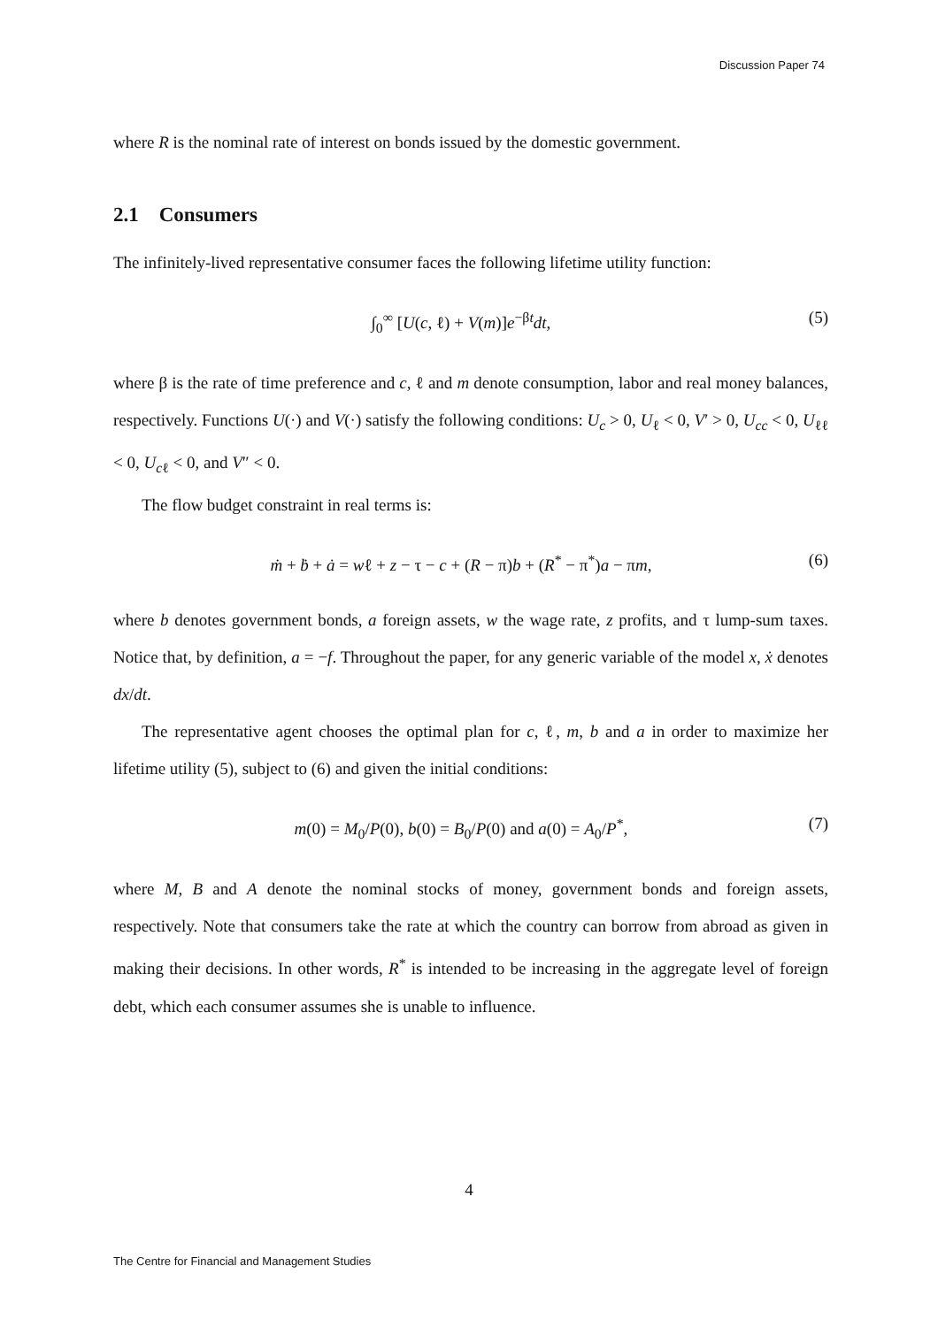Discussion Paper 74
where R is the nominal rate of interest on bonds issued by the domestic government.
2.1 Consumers
The infinitely-lived representative consumer faces the following lifetime utility function:
∫<sub>0</sub><sup>∞</sup> [U(c, ℓ) + V(m)]e<sup>−βt</sup>dt, (5)
where β is the rate of time preference and c, ℓ and m denote consumption, labor and real money balances, respectively. Functions U(·) and V(·) satisfy the following conditions: U<sub>c</sub> > 0, U<sub>ℓ</sub> < 0, V′ > 0, U<sub>cc</sub> < 0, U<sub>ℓℓ</sub> < 0, U<sub>c</sub><sub>ℓ</sub> < 0, and V″ < 0.
The flow budget constraint in real terms is:
ṁ + ḃ + ȧ = wℓ + z − τ − c + (R − π)b + (R<sup>*</sup> − π<sup>*</sup>)a − πm, (6)
where b denotes government bonds, a foreign assets, w the wage rate, z profits, and τ lump-sum taxes. Notice that, by definition, a = −f. Throughout the paper, for any generic variable of the model x, ẋ denotes dx/dt.
The representative agent chooses the optimal plan for c, ℓ, m, b and a in order to maximize her lifetime utility (5), subject to (6) and given the initial conditions:
m(0) = M<sub>0</sub>/P(0), b(0) = B<sub>0</sub>/P(0) and a(0) = A<sub>0</sub>/P<sup>*</sup>, (7)
where M, B and A denote the nominal stocks of money, government bonds and foreign assets, respectively. Note that consumers take the rate at which the country can borrow from abroad as given in making their decisions. In other words, R<sup>*</sup> is intended to be increasing in the aggregate level of foreign debt, which each consumer assumes she is unable to influence.
4
The Centre for Financial and Management Studies